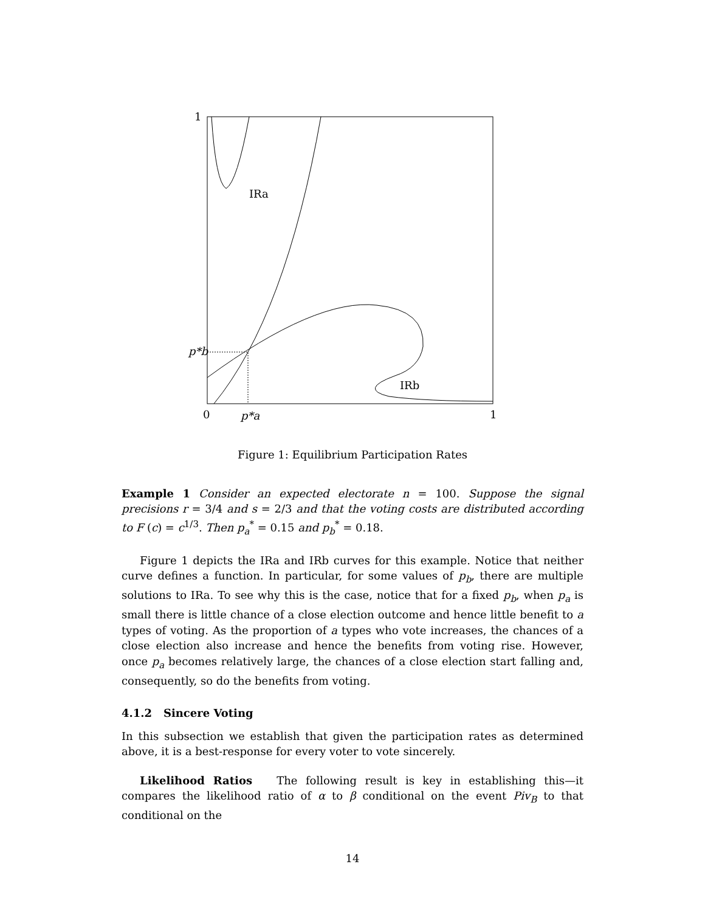1
IRa
p*b
IRb
0
p*a
1
Figure 1: Equilibrium Participation Rates
Example 1 Consider an expected electorate n = 100. Suppose the signal precisions r = 3/4 and s = 2/3 and that the voting costs are distributed according to F (c) = c<sup>1/3</sup>. Then p<sub>a</sub><sup>*</sup> = 0.15 and p<sub>b</sub><sup>*</sup> = 0.18.
Figure 1 depicts the IRa and IRb curves for this example. Notice that neither curve defines a function. In particular, for some values of p<sub>b</sub>, there are multiple solutions to IRa. To see why this is the case, notice that for a fixed p<sub>b</sub>, when p<sub>a</sub> is small there is little chance of a close election outcome and hence little benefit to a types of voting. As the proportion of a types who vote increases, the chances of a close election also increase and hence the benefits from voting rise. However, once p<sub>a</sub> becomes relatively large, the chances of a close election start falling and, consequently, so do the benefits from voting.
4.1.2 Sincere Voting
In this subsection we establish that given the participation rates as determined above, it is a best-response for every voter to vote sincerely.
Likelihood Ratios The following result is key in establishing this—it compares the likelihood ratio of α to β conditional on the event Piv<sub>B</sub> to that conditional on the
14